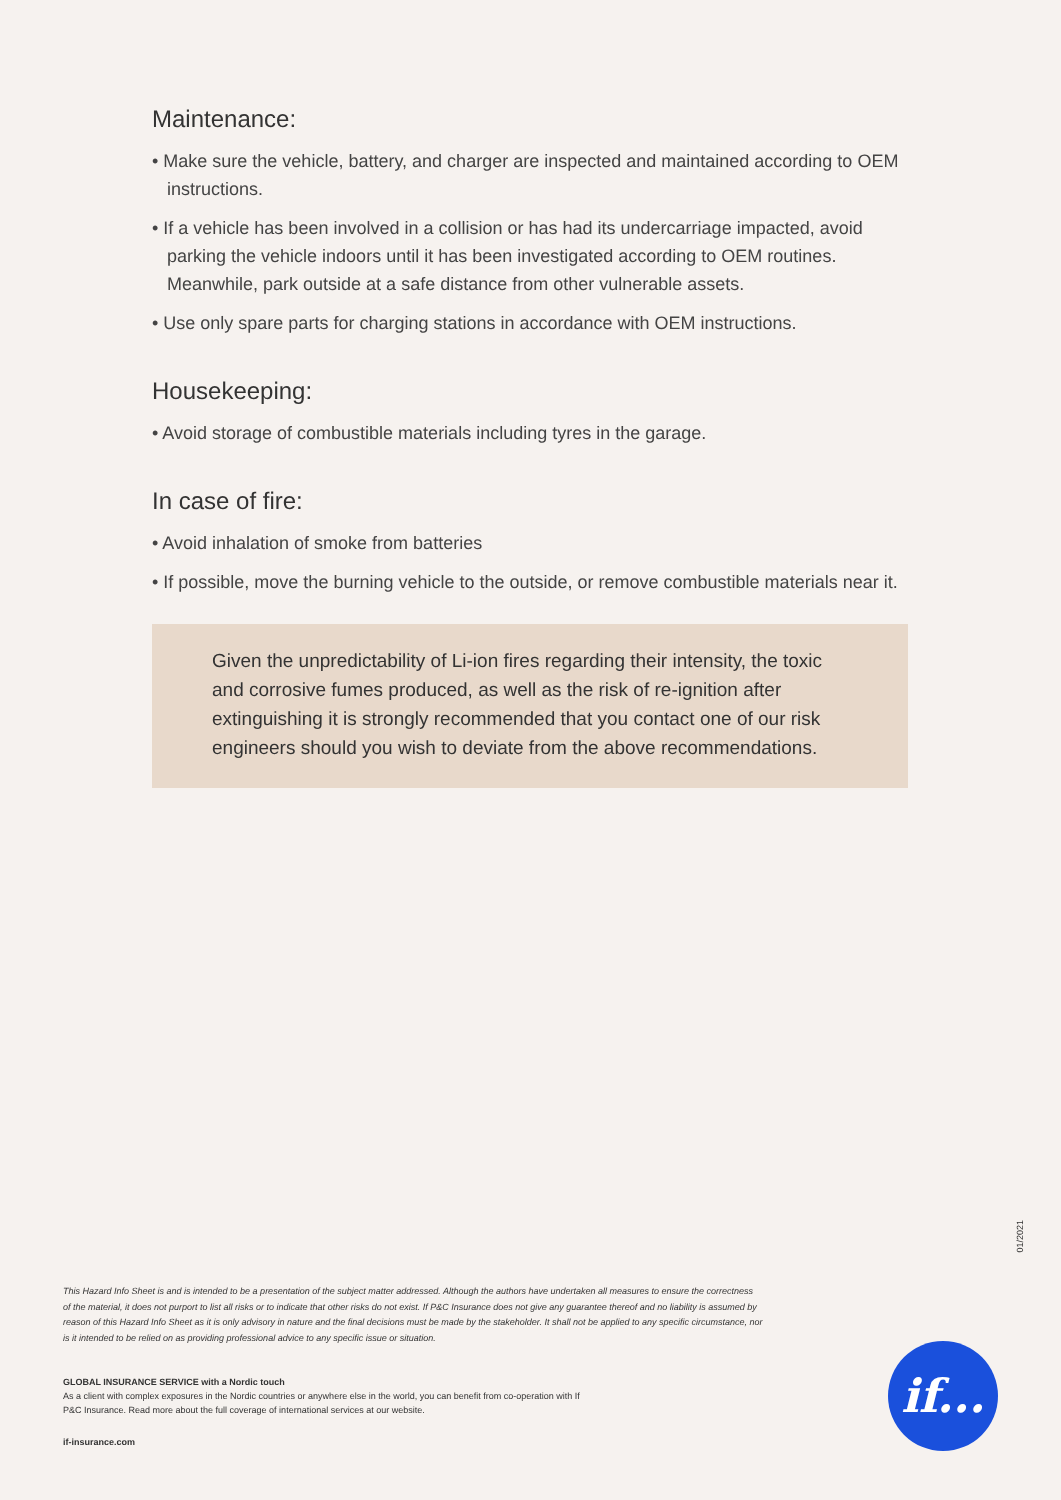Maintenance:
• Make sure the vehicle, battery, and charger are inspected and maintained according to OEM instructions.
• If a vehicle has been involved in a collision or has had its undercarriage impacted, avoid parking the vehicle indoors until it has been investigated according to OEM routines. Meanwhile, park outside at a safe distance from other vulnerable assets.
• Use only spare parts for charging stations in accordance with OEM instructions.
Housekeeping:
• Avoid storage of combustible materials including tyres in the garage.
In case of fire:
• Avoid inhalation of smoke from batteries
• If possible, move the burning vehicle to the outside, or remove combustible materials near it.
Given the unpredictability of Li-ion fires regarding their intensity, the toxic and corrosive fumes produced, as well as the risk of re-ignition after extinguishing it is strongly recommended that you contact one of our risk engineers should you wish to deviate from the above recommendations.
01/2021
This Hazard Info Sheet is and is intended to be a presentation of the subject matter addressed. Although the authors have undertaken all measures to ensure the correctness of the material, it does not purport to list all risks or to indicate that other risks do not exist. If P&C Insurance does not give any guarantee thereof and no liability is assumed by reason of this Hazard Info Sheet as it is only advisory in nature and the final decisions must be made by the stakeholder. It shall not be applied to any specific circumstance, nor is it intended to be relied on as providing professional advice to any specific issue or situation.
GLOBAL INSURANCE SERVICE with a Nordic touch
As a client with complex exposures in the Nordic countries or anywhere else in the world, you can benefit from co-operation with If P&C Insurance. Read more about the full coverage of international services at our website.
if-insurance.com
if...